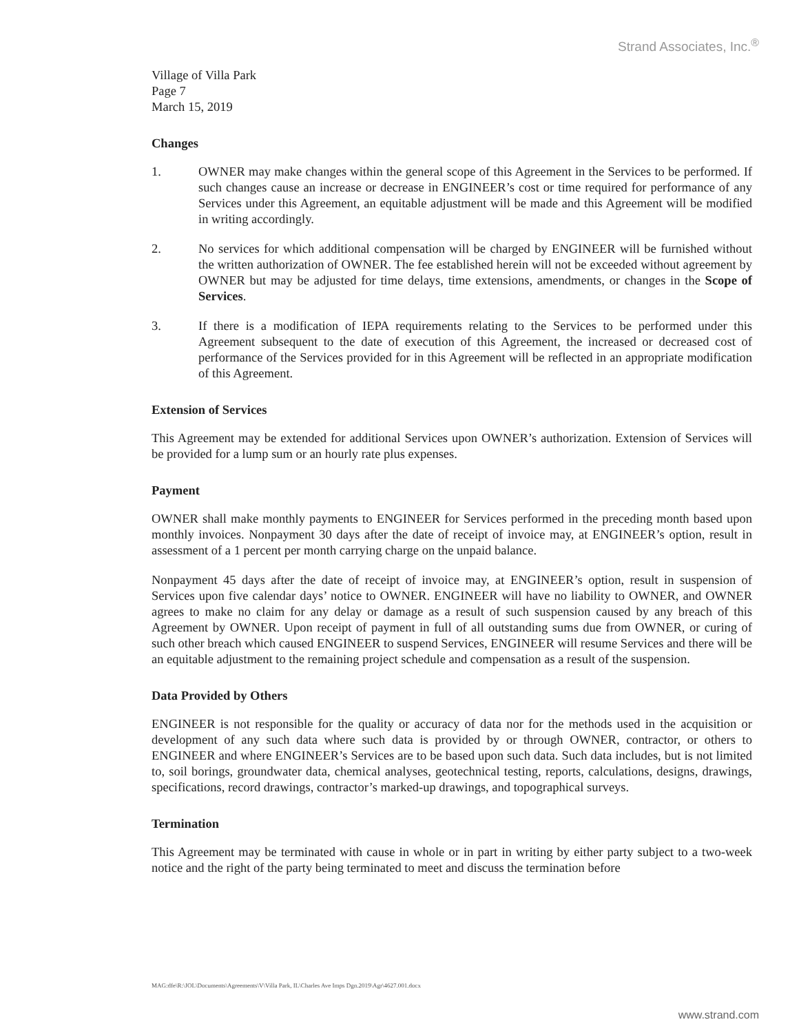Strand Associates, Inc.<sup>®</sup>
Village of Villa Park
Page 7
March 15, 2019
Changes
1. OWNER may make changes within the general scope of this Agreement in the Services to be performed. If such changes cause an increase or decrease in ENGINEER’s cost or time required for performance of any Services under this Agreement, an equitable adjustment will be made and this Agreement will be modified in writing accordingly.
2. No services for which additional compensation will be charged by ENGINEER will be furnished without the written authorization of OWNER. The fee established herein will not be exceeded without agreement by OWNER but may be adjusted for time delays, time extensions, amendments, or changes in the Scope of Services.
3. If there is a modification of IEPA requirements relating to the Services to be performed under this Agreement subsequent to the date of execution of this Agreement, the increased or decreased cost of performance of the Services provided for in this Agreement will be reflected in an appropriate modification of this Agreement.
Extension of Services
This Agreement may be extended for additional Services upon OWNER’s authorization. Extension of Services will be provided for a lump sum or an hourly rate plus expenses.
Payment
OWNER shall make monthly payments to ENGINEER for Services performed in the preceding month based upon monthly invoices. Nonpayment 30 days after the date of receipt of invoice may, at ENGINEER’s option, result in assessment of a 1 percent per month carrying charge on the unpaid balance.
Nonpayment 45 days after the date of receipt of invoice may, at ENGINEER’s option, result in suspension of Services upon five calendar days’ notice to OWNER. ENGINEER will have no liability to OWNER, and OWNER agrees to make no claim for any delay or damage as a result of such suspension caused by any breach of this Agreement by OWNER. Upon receipt of payment in full of all outstanding sums due from OWNER, or curing of such other breach which caused ENGINEER to suspend Services, ENGINEER will resume Services and there will be an equitable adjustment to the remaining project schedule and compensation as a result of the suspension.
Data Provided by Others
ENGINEER is not responsible for the quality or accuracy of data nor for the methods used in the acquisition or development of any such data where such data is provided by or through OWNER, contractor, or others to ENGINEER and where ENGINEER’s Services are to be based upon such data. Such data includes, but is not limited to, soil borings, groundwater data, chemical analyses, geotechnical testing, reports, calculations, designs, drawings, specifications, record drawings, contractor’s marked-up drawings, and topographical surveys.
Termination
This Agreement may be terminated with cause in whole or in part in writing by either party subject to a two-week notice and the right of the party being terminated to meet and discuss the termination before
MAG:dfe\R:\JOL\Documents\Agreements\V\Villa Park, IL\Charles Ave Imps Dgn.2019\Agr\4627.001.docx
www.strand.com